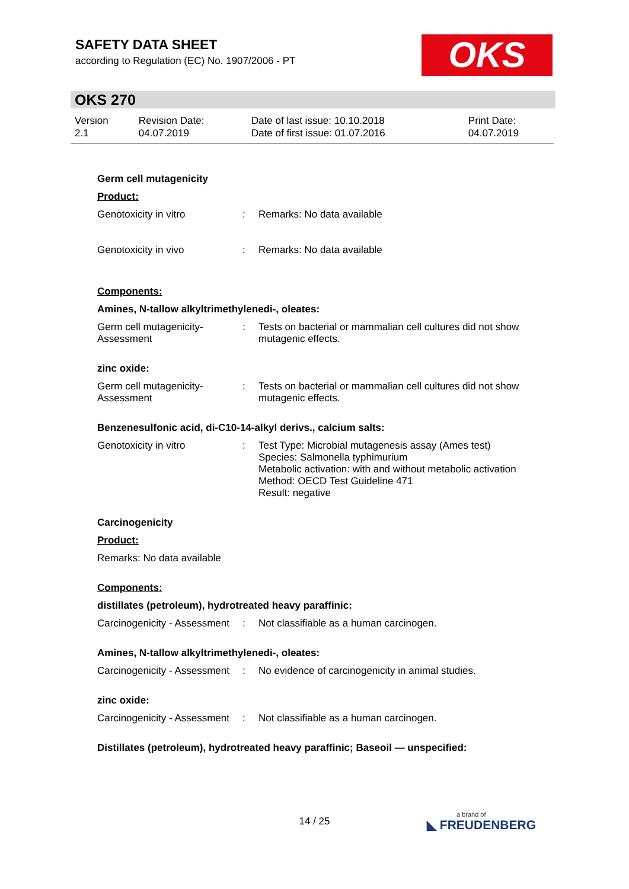SAFETY DATA SHEET
according to Regulation (EC) No. 1907/2006 - PT
OKS
OKS 270
| Version 2.1 | Revision Date: 04.07.2019 | Date of last issue: 10.10.2018 Date of first issue: 01.07.2016 | Print Date: 04.07.2019 |
Germ cell mutagenicity
Product:
| Genotoxicity in vitro | : | Remarks: No data available |
| Genotoxicity in vivo | : | Remarks: No data available |
Components:
Amines, N-tallow alkyltrimethylenedi-, oleates:
| Germ cell mutagenicity- Assessment | : | Tests on bacterial or mammalian cell cultures did not show mutagenic effects. |
zinc oxide:
| Germ cell mutagenicity- Assessment | : | Tests on bacterial or mammalian cell cultures did not show mutagenic effects. |
Benzenesulfonic acid, di-C10-14-alkyl derivs., calcium salts:
| Genotoxicity in vitro | : | Test Type: Microbial mutagenesis assay (Ames test) Species: Salmonella typhimurium Metabolic activation: with and without metabolic activation Method: OECD Test Guideline 471 Result: negative |
Carcinogenicity
Product:
Remarks: No data available
Components:
distillates (petroleum), hydrotreated heavy paraffinic:
| Carcinogenicity - Assessment | : | Not classifiable as a human carcinogen. |
Amines, N-tallow alkyltrimethylenedi-, oleates:
| Carcinogenicity - Assessment | : | No evidence of carcinogenicity in animal studies. |
zinc oxide:
| Carcinogenicity - Assessment | : | Not classifiable as a human carcinogen. |
Distillates (petroleum), hydrotreated heavy paraffinic; Baseoil — unspecified:
14 / 25 a brand of
◣ FREUDENBERG